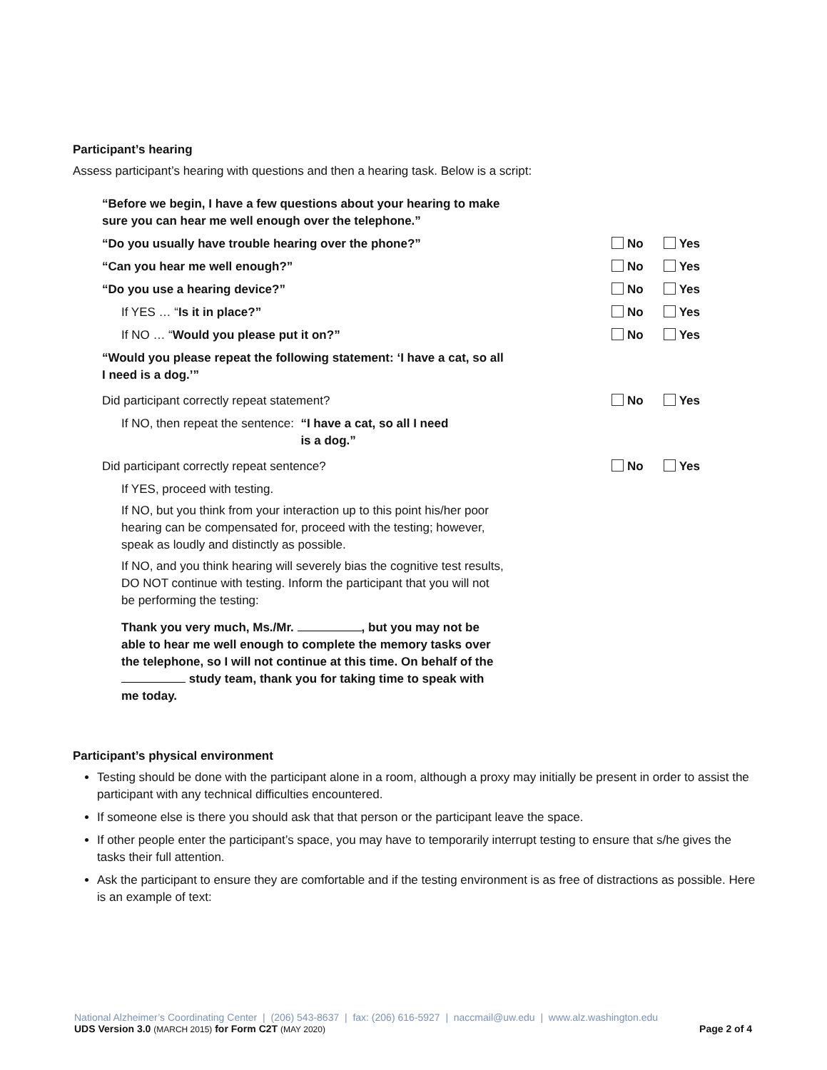Participant’s hearing
Assess participant’s hearing with questions and then a hearing task. Below is a script:
“Before we begin, I have a few questions about your hearing to make
sure you can hear me well enough over the telephone.”
“Do you usually have trouble hearing over the phone?” No Yes
“Can you hear me well enough?” No Yes
“Do you use a hearing device?” No Yes
If YES … “Is it in place?” No Yes
If NO … “Would you please put it on?” No Yes
“Would you please repeat the following statement: ‘I have a cat, so all
I need is a dog.’”
Did participant correctly repeat statement? No Yes
If NO, then repeat the sentence: “I have a cat, so all I need
is a dog.”
Did participant correctly repeat sentence? No Yes
If YES, proceed with testing.
If NO, but you think from your interaction up to this point his/her poor
hearing can be compensated for, proceed with the testing; however,
speak as loudly and distinctly as possible.
If NO, and you think hearing will severely bias the cognitive test results,
DO NOT continue with testing. Inform the participant that you will not
be performing the testing:
Thank you very much, Ms./Mr. , but you may not be
able to hear me well enough to complete the memory tasks over
the telephone, so I will not continue at this time. On behalf of the
study team, thank you for taking time to speak with
me today.
Participant’s physical environment
Testing should be done with the participant alone in a room, although a proxy may initially be present in order to assist the participant with any technical difficulties encountered.
If someone else is there you should ask that that person or the participant leave the space.
If other people enter the participant’s space, you may have to temporarily interrupt testing to ensure that s/he gives the tasks their full attention.
Ask the participant to ensure they are comfortable and if the testing environment is as free of distractions as possible. Here is an example of text:
National Alzheimer’s Coordinating Center | (206) 543-8637 | fax: (206) 616-5927 | naccmail@uw.edu | www.alz.washington.edu
UDS Version 3.0 (MARCH 2015) for Form C2T (MAY 2020) Page 2 of 4